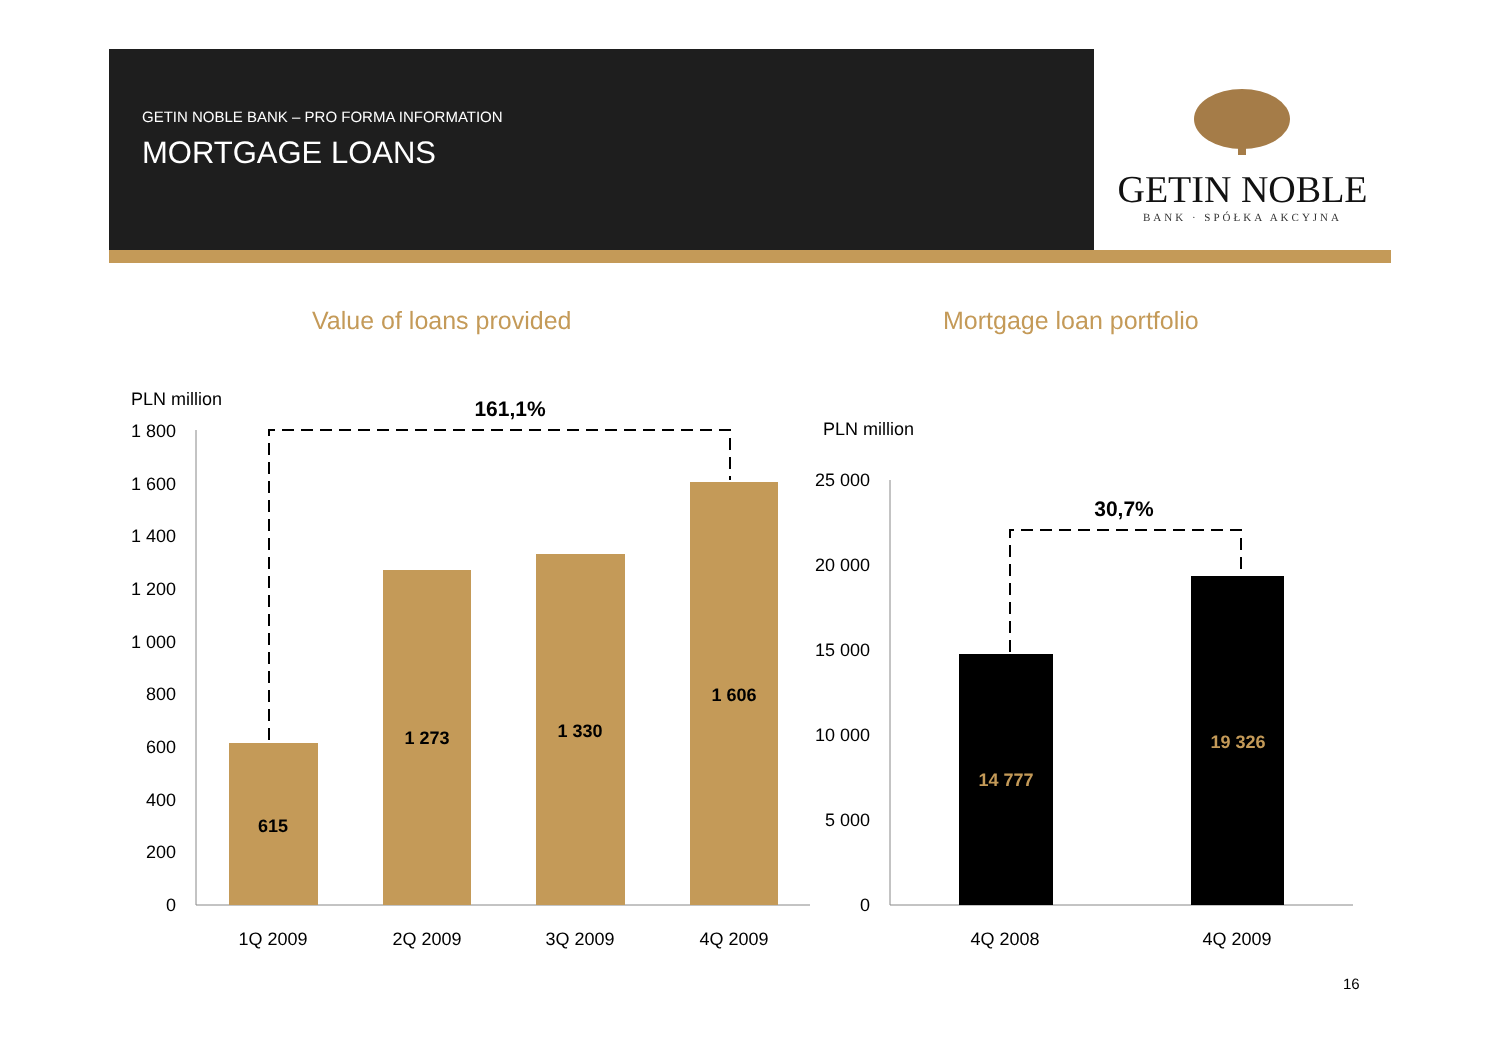GETIN NOBLE BANK – PRO FORMA INFORMATION
MORTGAGE LOANS
GETIN NOBLE
BANK · SPÓŁKA AKCYJNA
Value of loans provided Mortgage loan portfolio
PLN million
0
200
400
600
800
1 000
1 200
1 400
1 600
1 800
615
1 273
1 330
1 606
161,1%
1Q 2009
2Q 2009
3Q 2009
4Q 2009
PLN million
0
5 000
10 000
15 000
20 000
25 000
14 777
19 326
30,7%
4Q 2008
4Q 2009
16